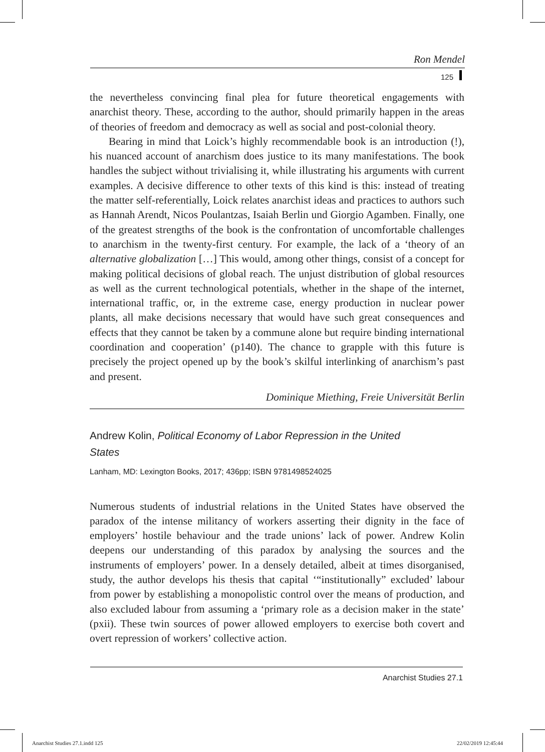Ron Mendel
125
the nevertheless convincing final plea for future theoretical engagements with anarchist theory. These, according to the author, should primarily happen in the areas of theories of freedom and democracy as well as social and post-colonial theory.
Bearing in mind that Loick’s highly recommendable book is an introduction (!), his nuanced account of anarchism does justice to its many manifestations. The book handles the subject without trivialising it, while illustrating his arguments with current examples. A decisive difference to other texts of this kind is this: instead of treating the matter self-referentially, Loick relates anarchist ideas and practices to authors such as Hannah Arendt, Nicos Poulantzas, Isaiah Berlin und Giorgio Agamben. Finally, one of the greatest strengths of the book is the confrontation of uncomfortable challenges to anarchism in the twenty-first century. For example, the lack of a ‘theory of an alternative globalization […] This would, among other things, consist of a concept for making political decisions of global reach. The unjust distribution of global resources as well as the current technological potentials, whether in the shape of the internet, international traffic, or, in the extreme case, energy production in nuclear power plants, all make decisions necessary that would have such great consequences and effects that they cannot be taken by a commune alone but require binding international coordination and cooperation’ (p140). The chance to grapple with this future is precisely the project opened up by the book’s skilful interlinking of anarchism’s past and present.
Dominique Miething, Freie Universität Berlin
Andrew Kolin, Political Economy of Labor Repression in the United States
Lanham, MD: Lexington Books, 2017; 436pp; ISBN 9781498524025
Numerous students of industrial relations in the United States have observed the paradox of the intense militancy of workers asserting their dignity in the face of employers’ hostile behaviour and the trade unions’ lack of power. Andrew Kolin deepens our understanding of this paradox by analysing the sources and the instruments of employers’ power. In a densely detailed, albeit at times disorganised, study, the author develops his thesis that capital ‘“institutionally” excluded’ labour from power by establishing a monopolistic control over the means of production, and also excluded labour from assuming a ‘primary role as a decision maker in the state’ (pxii). These twin sources of power allowed employers to exercise both covert and overt repression of workers’ collective action.
Anarchist Studies 27.1
Anarchist Studies 27.1.indd 125
22/02/2019 12:45:44